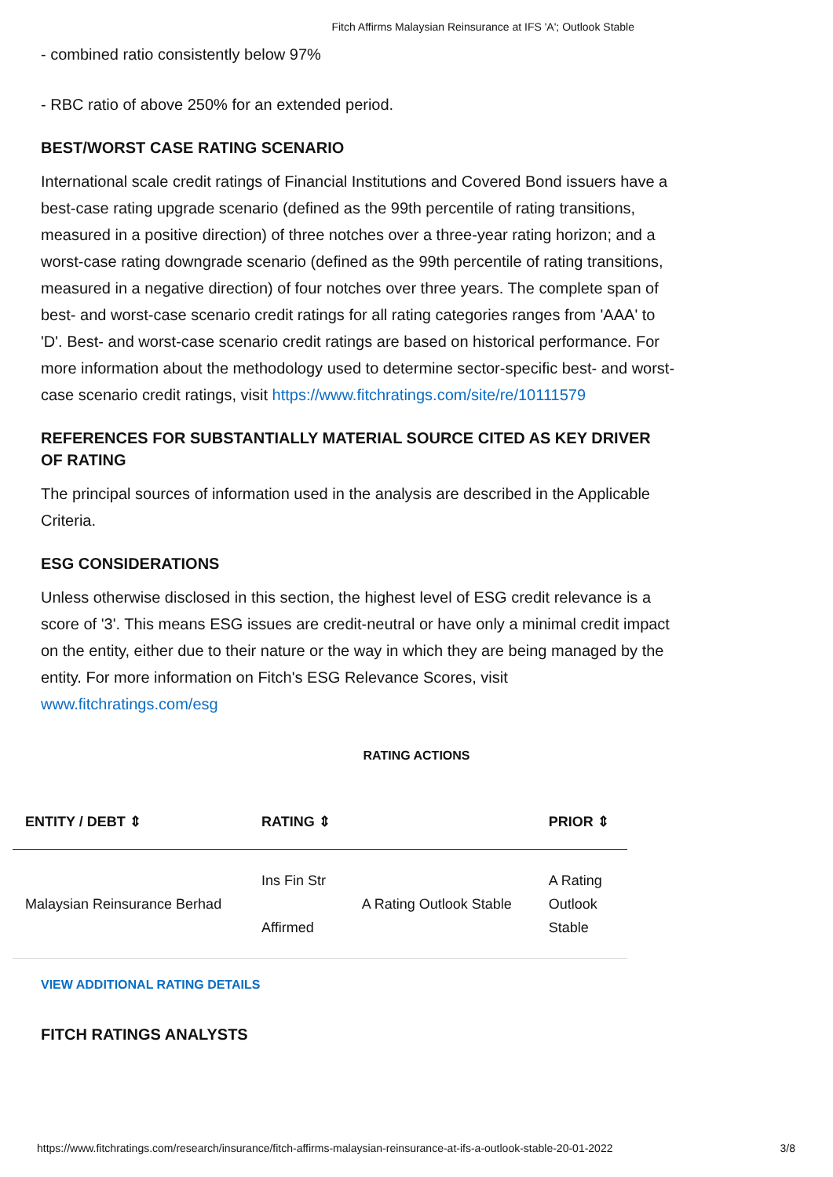Fitch Affirms Malaysian Reinsurance at IFS 'A'; Outlook Stable
- combined ratio consistently below 97%
- RBC ratio of above 250% for an extended period.
BEST/WORST CASE RATING SCENARIO
International scale credit ratings of Financial Institutions and Covered Bond issuers have a best-case rating upgrade scenario (defined as the 99th percentile of rating transitions, measured in a positive direction) of three notches over a three-year rating horizon; and a worst-case rating downgrade scenario (defined as the 99th percentile of rating transitions, measured in a negative direction) of four notches over three years. The complete span of best- and worst-case scenario credit ratings for all rating categories ranges from 'AAA' to 'D'. Best- and worst-case scenario credit ratings are based on historical performance. For more information about the methodology used to determine sector-specific best- and worst-case scenario credit ratings, visit https://www.fitchratings.com/site/re/10111579
REFERENCES FOR SUBSTANTIALLY MATERIAL SOURCE CITED AS KEY DRIVER OF RATING
The principal sources of information used in the analysis are described in the Applicable Criteria.
ESG CONSIDERATIONS
Unless otherwise disclosed in this section, the highest level of ESG credit relevance is a score of '3'. This means ESG issues are credit-neutral or have only a minimal credit impact on the entity, either due to their nature or the way in which they are being managed by the entity. For more information on Fitch's ESG Relevance Scores, visit www.fitchratings.com/esg
RATING ACTIONS
| ENTITY / DEBT ⇕ | RATING ⇕ | | PRIOR ⇕ |
| --- | --- | --- | --- |
| Malaysian Reinsurance Berhad | Ins Fin Str Affirmed | A Rating Outlook Stable | A Rating Outlook Stable |
VIEW ADDITIONAL RATING DETAILS
FITCH RATINGS ANALYSTS
https://www.fitchratings.com/research/insurance/fitch-affirms-malaysian-reinsurance-at-ifs-a-outlook-stable-20-01-2022 3/8